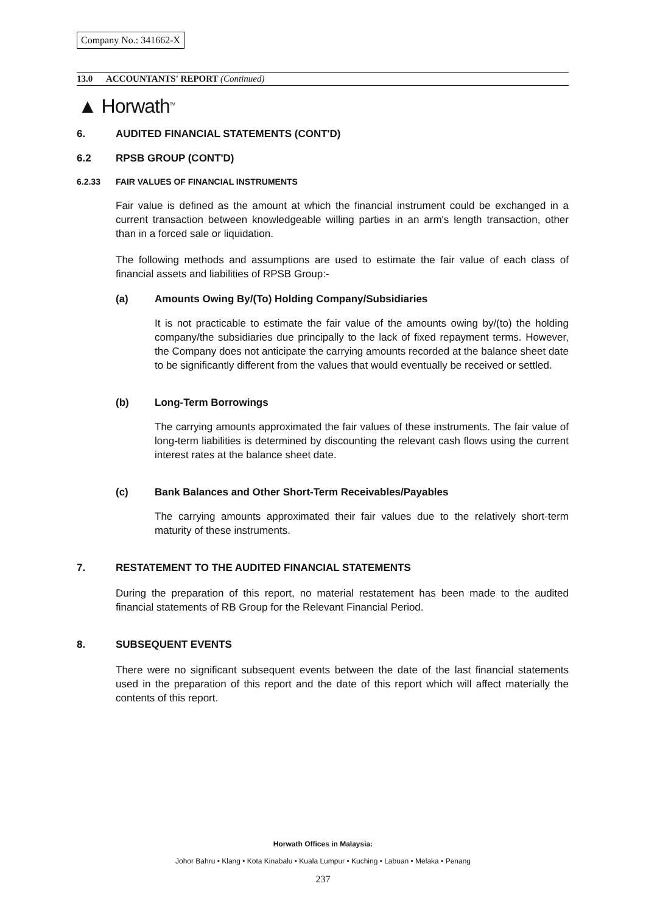Company No.: 341662-X
13.0 ACCOUNTANTS' REPORT (Continued)
▲ Horwath<sup>TM</sup>
6. AUDITED FINANCIAL STATEMENTS (CONT'D)
6.2 RPSB GROUP (CONT'D)
6.2.33 FAIR VALUES OF FINANCIAL INSTRUMENTS
Fair value is defined as the amount at which the financial instrument could be exchanged in a current transaction between knowledgeable willing parties in an arm's length transaction, other than in a forced sale or liquidation.
The following methods and assumptions are used to estimate the fair value of each class of financial assets and liabilities of RPSB Group:-
(a) Amounts Owing By/(To) Holding Company/Subsidiaries
It is not practicable to estimate the fair value of the amounts owing by/(to) the holding company/the subsidiaries due principally to the lack of fixed repayment terms. However, the Company does not anticipate the carrying amounts recorded at the balance sheet date to be significantly different from the values that would eventually be received or settled.
(b) Long-Term Borrowings
The carrying amounts approximated the fair values of these instruments. The fair value of long-term liabilities is determined by discounting the relevant cash flows using the current interest rates at the balance sheet date.
(c) Bank Balances and Other Short-Term Receivables/Payables
The carrying amounts approximated their fair values due to the relatively short-term maturity of these instruments.
7. RESTATEMENT TO THE AUDITED FINANCIAL STATEMENTS
During the preparation of this report, no material restatement has been made to the audited financial statements of RB Group for the Relevant Financial Period.
8. SUBSEQUENT EVENTS
There were no significant subsequent events between the date of the last financial statements used in the preparation of this report and the date of this report which will affect materially the contents of this report.
Horwath Offices in Malaysia:
Johor Bahru • Klang • Kota Kinabalu • Kuala Lumpur • Kuching • Labuan • Melaka • Penang
237